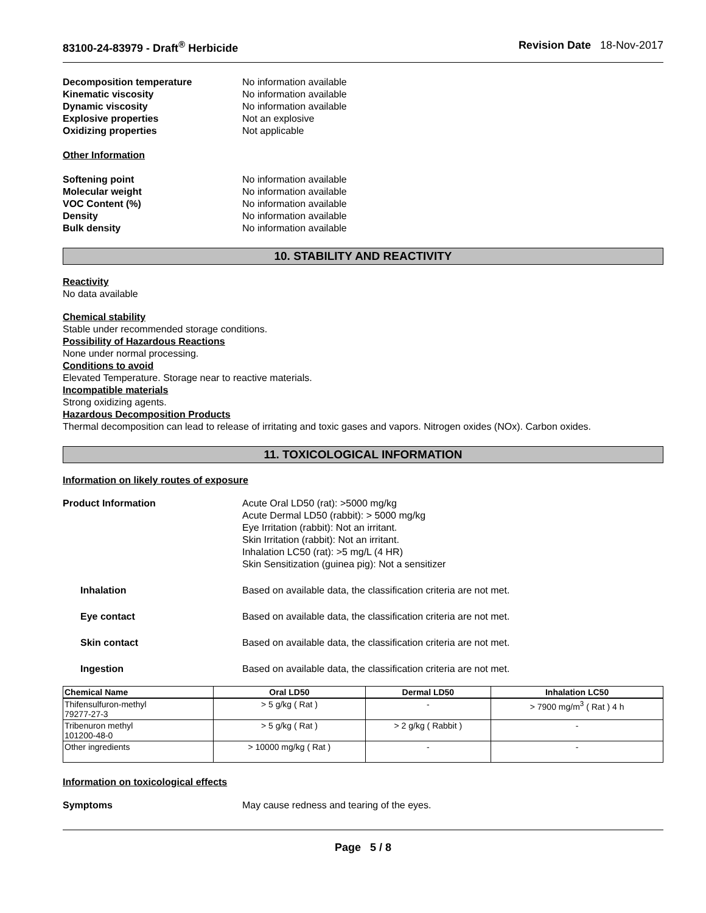83100-24-83979 - Draft<sup>®</sup> Herbicide Revision Date 18-Nov-2017
Decomposition temperature No information available
Kinematic viscosity No information available
Dynamic viscosity No information available
Explosive properties Not an explosive
Oxidizing properties Not applicable
Other Information
Softening point No information available
Molecular weight No information available
VOC Content (%) No information available
Density No information available
Bulk density No information available
10. STABILITY AND REACTIVITY
Reactivity
No data available
Chemical stability
Stable under recommended storage conditions.
Possibility of Hazardous Reactions
None under normal processing.
Conditions to avoid
Elevated Temperature. Storage near to reactive materials.
Incompatible materials
Strong oxidizing agents.
Hazardous Decomposition Products
Thermal decomposition can lead to release of irritating and toxic gases and vapors. Nitrogen oxides (NOx). Carbon oxides.
11. TOXICOLOGICAL INFORMATION
Information on likely routes of exposure
Product Information Acute Oral LD50 (rat): >5000 mg/kg
Acute Dermal LD50 (rabbit): > 5000 mg/kg
Eye Irritation (rabbit): Not an irritant.
Skin Irritation (rabbit): Not an irritant.
Inhalation LC50 (rat): >5 mg/L (4 HR)
Skin Sensitization (guinea pig): Not a sensitizer
Inhalation Based on available data, the classification criteria are not met.
Eye contact Based on available data, the classification criteria are not met.
Skin contact Based on available data, the classification criteria are not met.
Ingestion Based on available data, the classification criteria are not met.
| Chemical Name | Oral LD50 | Dermal LD50 | Inhalation LC50 |
| --- | --- | --- | --- |
| Thifensulfuron-methyl 79277-27-3 | > 5 g/kg ( Rat ) | - | > 7900 mg/m<sup>3</sup> ( Rat ) 4 h |
| Tribenuron methyl 101200-48-0 | > 5 g/kg ( Rat ) | > 2 g/kg ( Rabbit ) | - |
| Other ingredients | > 10000 mg/kg ( Rat ) | - | - |
Information on toxicological effects
Symptoms May cause redness and tearing of the eyes.
Page 5 / 8